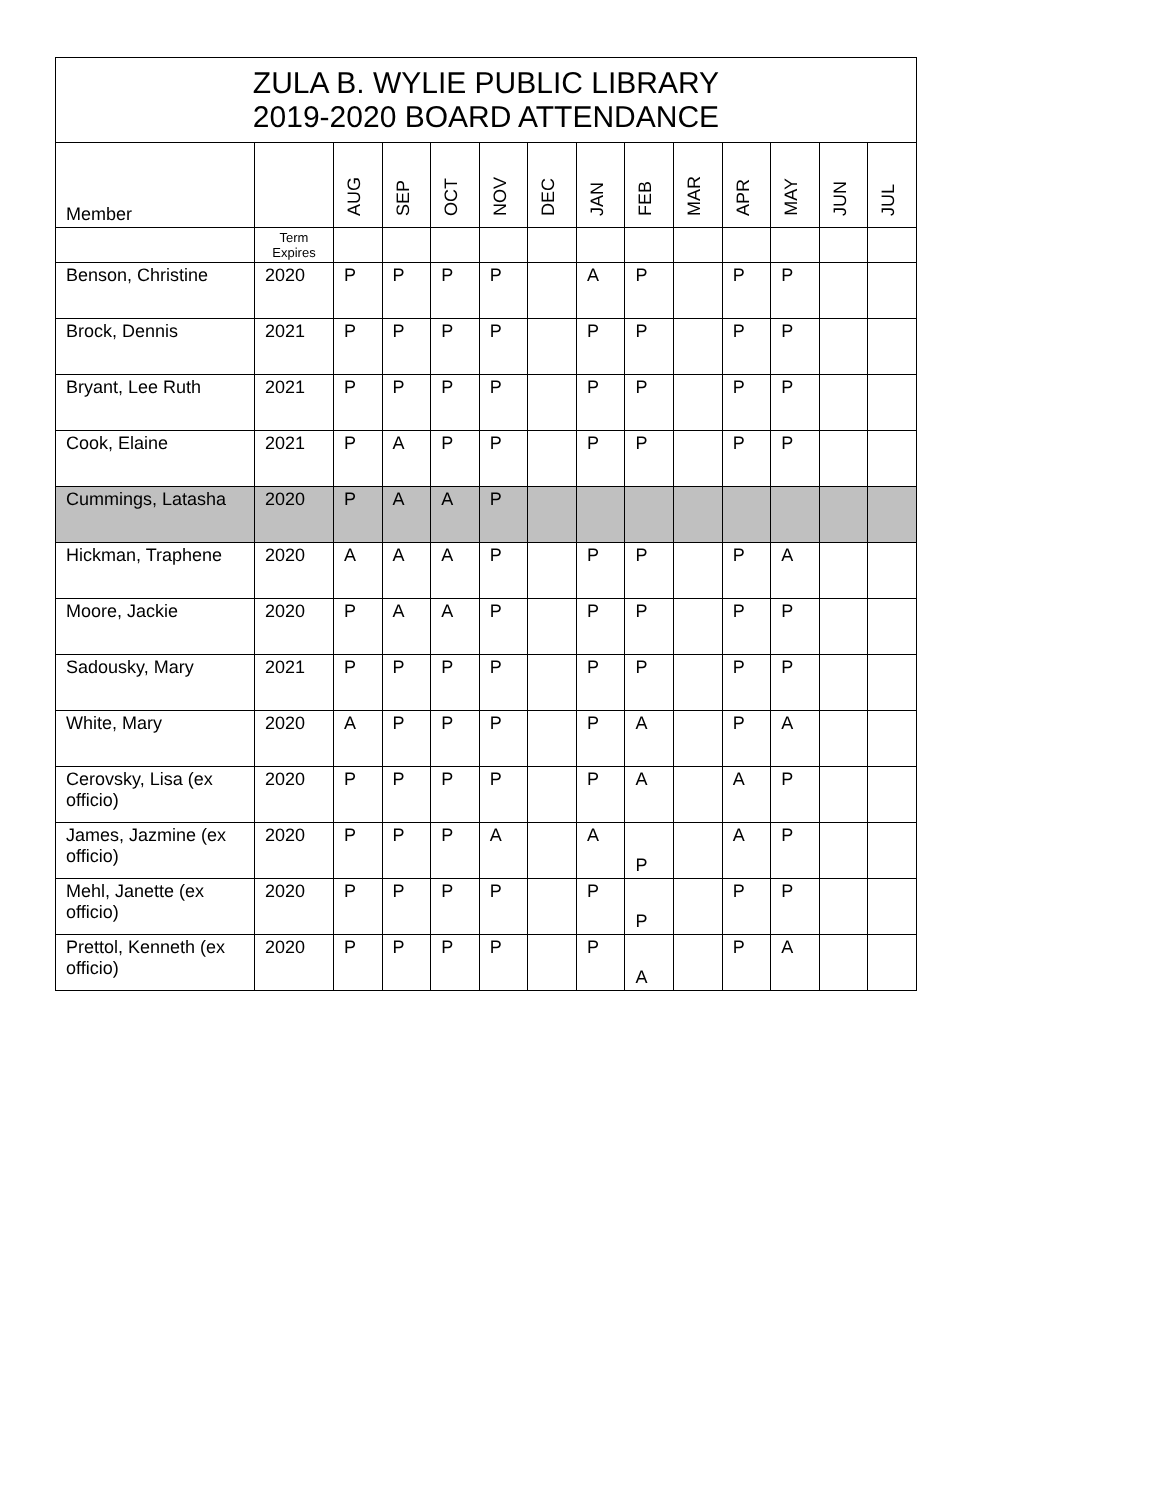| ZULA B. WYLIE PUBLIC LIBRARY 2019-2020 BOARD ATTENDANCE | | | | | | | | | | | | | |
| Member | | AUG | SEP | OCT | NOV | DEC | JAN | FEB | MAR | APR | MAY | JUN | JUL |
| | Term Expires | | | | | | | | | | | | |
| Benson, Christine | 2020 | P | P | P | P | | A | P | | P | P | | |
| Brock, Dennis | 2021 | P | P | P | P | | P | P | | P | P | | |
| Bryant, Lee Ruth | 2021 | P | P | P | P | | P | P | | P | P | | |
| Cook, Elaine | 2021 | P | A | P | P | | P | P | | P | P | | |
| Cummings, Latasha | 2020 | P | A | A | P | | | | | | | | |
| Hickman, Traphene | 2020 | A | A | A | P | | P | P | | P | A | | |
| Moore, Jackie | 2020 | P | A | A | P | | P | P | | P | P | | |
| Sadousky, Mary | 2021 | P | P | P | P | | P | P | | P | P | | |
| White, Mary | 2020 | A | P | P | P | | P | A | | P | A | | |
| Cerovsky, Lisa (ex officio) | 2020 | P | P | P | P | | P | A | | A | P | | |
| James, Jazmine (ex officio) | 2020 | P | P | P | A | | A | P | | A | P | | |
| Mehl, Janette (ex officio) | 2020 | P | P | P | P | | P | P | | P | P | | |
| Prettol, Kenneth (ex officio) | 2020 | P | P | P | P | | P | A | | P | A | | |